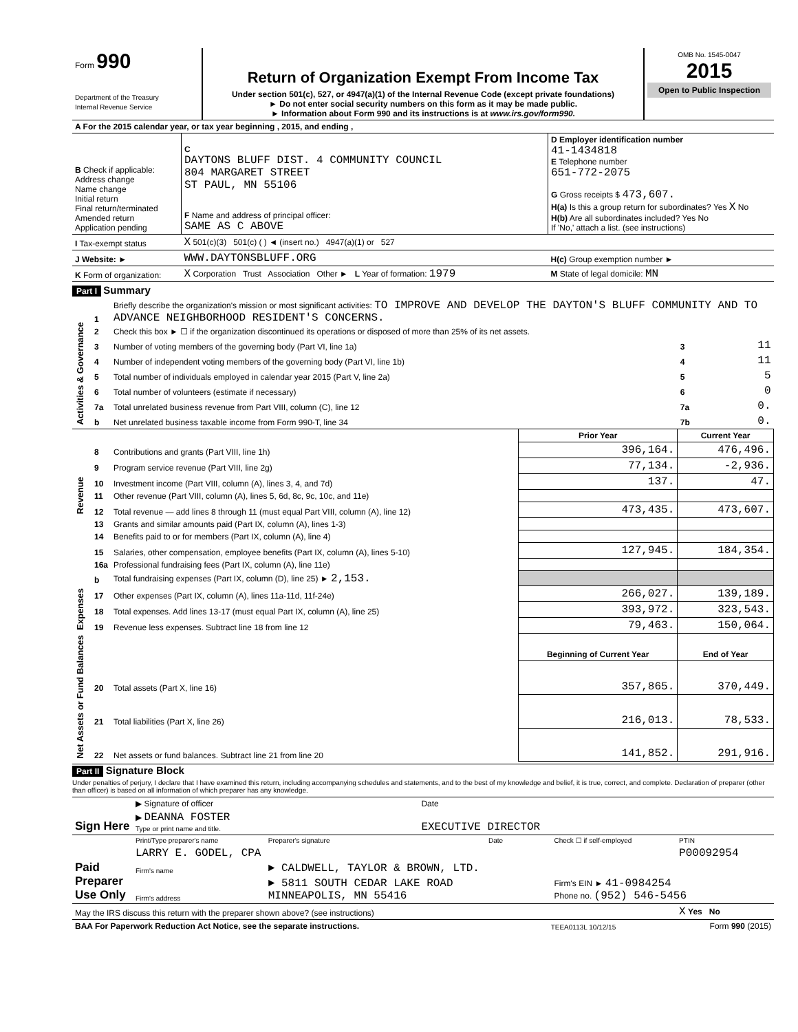| Form 990 Department of the Treasury Internal Revenue Service | Return of Organization Exempt From Income Tax Under section 501(c), 527, or 4947(a)(1) of the Internal Revenue Code (except private foundations) ► Do not enter social security numbers on this form as it may be made public. ► Information about Form 990 and its instructions is at www.irs.gov/form990. | OMB No. 1545-0047 2015 Open to Public Inspection |
| A For the 2015 calendar year, or tax year beginning , 2015, and ending , | | |
| B Check if applicable: Address change Name change Initial return Final return/terminated Amended return Application pending | C DAYTONS BLUFF DIST. 4 COMMUNITY COUNCIL 804 MARGARET STREET ST PAUL, MN 55106 F Name and address of principal officer: SAME AS C ABOVE | D Employer identification number 41-1434818 E Telephone number 651-772-2075 G Gross receipts $ 473,607. H(a) Is this a group return for subordinates? Yes X No H(b) Are all subordinates included? Yes No If 'No,' attach a list. (see instructions) |
| I Tax-exempt status | X 501(c)(3) 501(c) ( ) ◄ (insert no.) 4947(a)(1) or 527 | |
| J Website: ► | WWW.DAYTONSBLUFF.ORG | H(c) Group exemption number ► |
| K Form of organization: | X Corporation Trust Association Other ► L Year of formation: 1979 | M State of legal domicile: MN |
Part I Summary
| Activities & Governance | 1 | Briefly describe the organization's mission or most significant activities: TO IMPROVE AND DEVELOP THE DAYTON'S BLUFF COMMUNITY AND TO ADVANCE NEIGHBORHOOD RESIDENT'S CONCERNS. | | | |
| | 2 | Check this box ► ☐ if the organization discontinued its operations or disposed of more than 25% of its net assets. | | | |
| | 3 | Number of voting members of the governing body (Part VI, line 1a) | | 3 | 11 |
| | 4 | Number of independent voting members of the governing body (Part VI, line 1b) | | 4 | 11 |
| | 5 | Total number of individuals employed in calendar year 2015 (Part V, line 2a) | | 5 | 5 |
| | 6 | Total number of volunteers (estimate if necessary) | | 6 | 0 |
| | 7a | Total unrelated business revenue from Part VIII, column (C), line 12 | | 7a | 0. |
| | b | Net unrelated business taxable income from Form 990-T, line 34 | | 7b | 0. |
| | | | Prior Year | Current Year | |
| Revenue | 8 | Contributions and grants (Part VIII, line 1h) | 396,164. | 476,496. | |
| | 9 | Program service revenue (Part VIII, line 2g) | 77,134. | -2,936. | |
| | 10 | Investment income (Part VIII, column (A), lines 3, 4, and 7d) | 137. | 47. | |
| | 11 | Other revenue (Part VIII, column (A), lines 5, 6d, 8c, 9c, 10c, and 11e) | | | |
| | 12 | Total revenue — add lines 8 through 11 (must equal Part VIII, column (A), line 12) | 473,435. | 473,607. | |
| Expenses | 13 | Grants and similar amounts paid (Part IX, column (A), lines 1-3) | | | |
| | 14 | Benefits paid to or for members (Part IX, column (A), line 4) | | | |
| | 15 | Salaries, other compensation, employee benefits (Part IX, column (A), lines 5-10) | 127,945. | 184,354. | |
| | 16a | Professional fundraising fees (Part IX, column (A), line 11e) | | | |
| | b | Total fundraising expenses (Part IX, column (D), line 25) ► 2,153. | | | |
| | 17 | Other expenses (Part IX, column (A), lines 11a-11d, 11f-24e) | 266,027. | 139,189. | |
| | 18 | Total expenses. Add lines 13-17 (must equal Part IX, column (A), line 25) | 393,972. | 323,543. | |
| | 19 | Revenue less expenses. Subtract line 18 from line 12 | 79,463. | 150,064. | |
| Net Assets or Fund Balances | | | Beginning of Current Year | End of Year | |
| | 20 | Total assets (Part X, line 16) | 357,865. | 370,449. | |
| | 21 | Total liabilities (Part X, line 26) | 216,013. | 78,533. | |
| | 22 | Net assets or fund balances. Subtract line 21 from line 20 | 141,852. | 291,916. | |
Part II Signature Block
Under penalties of perjury, I declare that I have examined this return, including accompanying schedules and statements, and to the best of my knowledge and belief, it is true, correct, and complete. Declaration of preparer (other than officer) is based on all information of which preparer has any knowledge.
| Sign Here | ▶ Signature of officer | Date |
| | ▶ DEANNA FOSTER Type or print name and title. | EXECUTIVE DIRECTOR |
| Paid Preparer Use Only | Print/Type preparer's name | Preparer's signature | Date | Check ☐ if self-employed | PTIN |
| | LARRY E. GODEL, CPA | | | | P00092954 |
| | Firm's name | ► CALDWELL, TAYLOR & BROWN, LTD. | | | |
| | Firm's address | ► 5811 SOUTH CEDAR LAKE ROAD MINNEAPOLIS, MN 55416 | | Firm's EIN ► 41-0984254 Phone no. (952) 546-5456 | |
| May the IRS discuss this return with the preparer shown above? (see instructions) | | | | | X Yes No |
| BAA For Paperwork Reduction Act Notice, see the separate instructions. | TEEA0113L 10/12/15 | Form 990 (2015) |